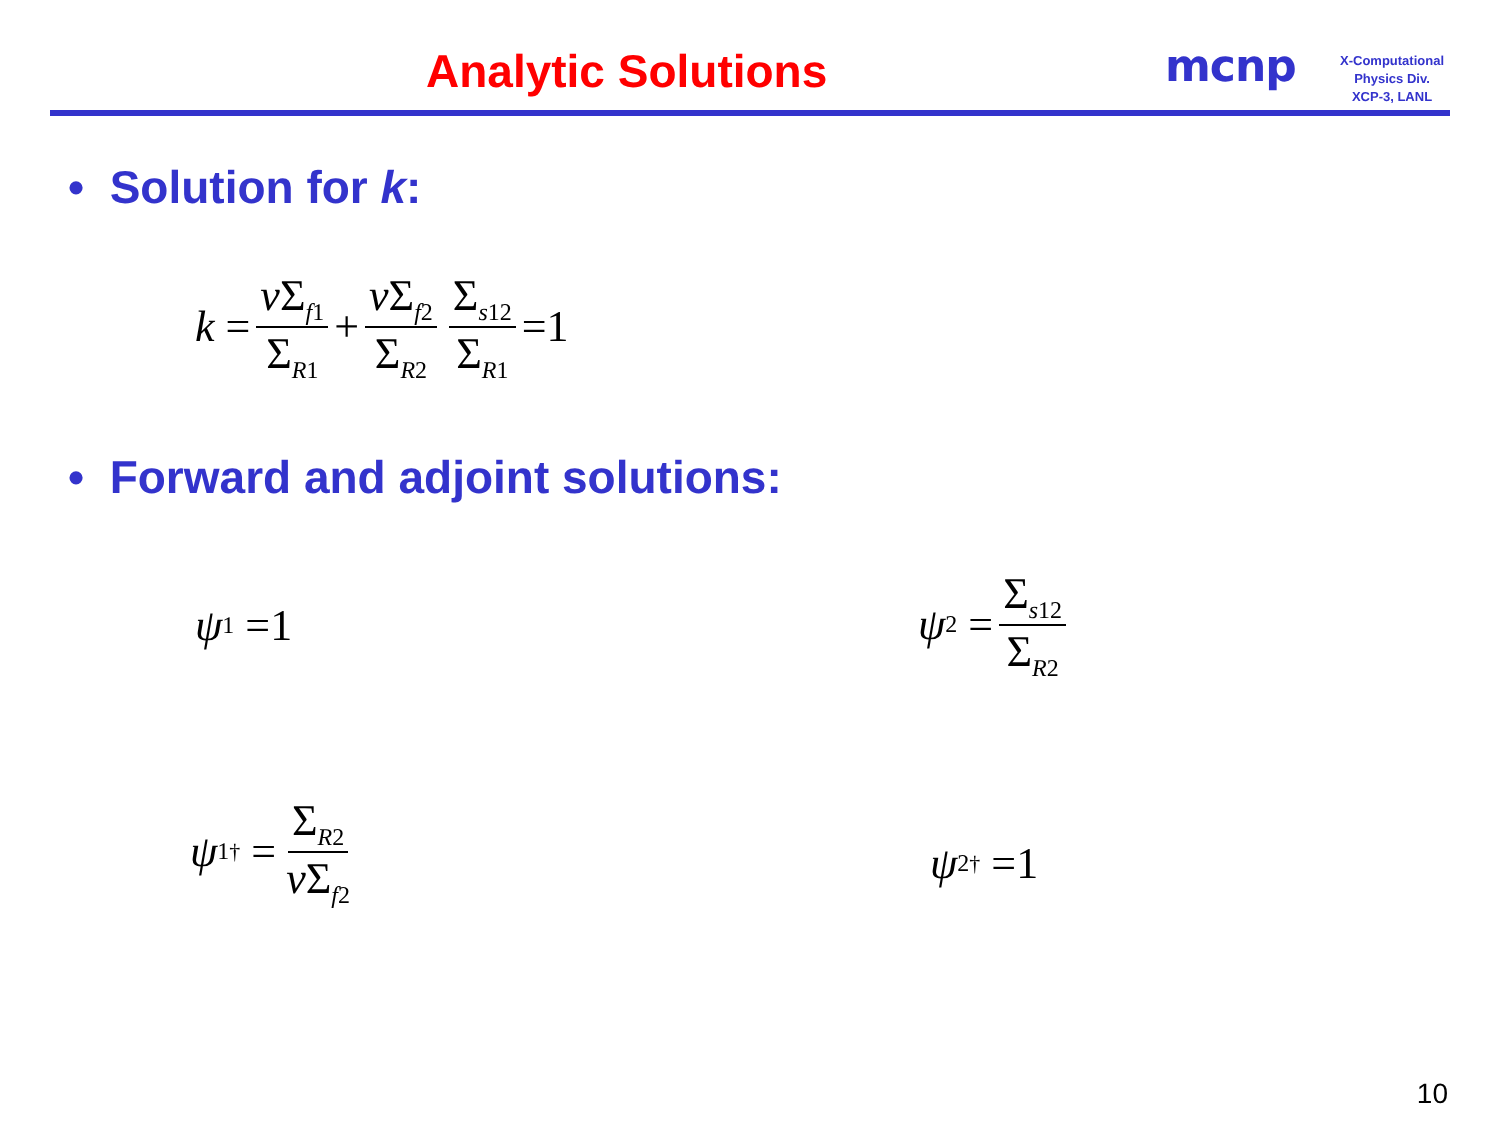Analytic Solutions mcnp
X-Computational
Physics Div.
XCP-3, LANL
• Solution for k:
k = ν Σ<sub>f1</sub> Σ<sub>R1</sub> + ν Σ<sub>f2</sub> Σ<sub>R2</sub> Σ<sub>s12</sub> Σ<sub>R1</sub> =1
• Forward and adjoint solutions:
ψ<sub>1</sub> =1
ψ<sub>2</sub> = Σ<sub>s12</sub> Σ<sub>R2</sub>
ψ<sub>1</sub><sup>†</sup> = Σ<sub>R2</sub> ν Σ<sub>f2</sub>
ψ<sub>2</sub><sup>†</sup> =1
10